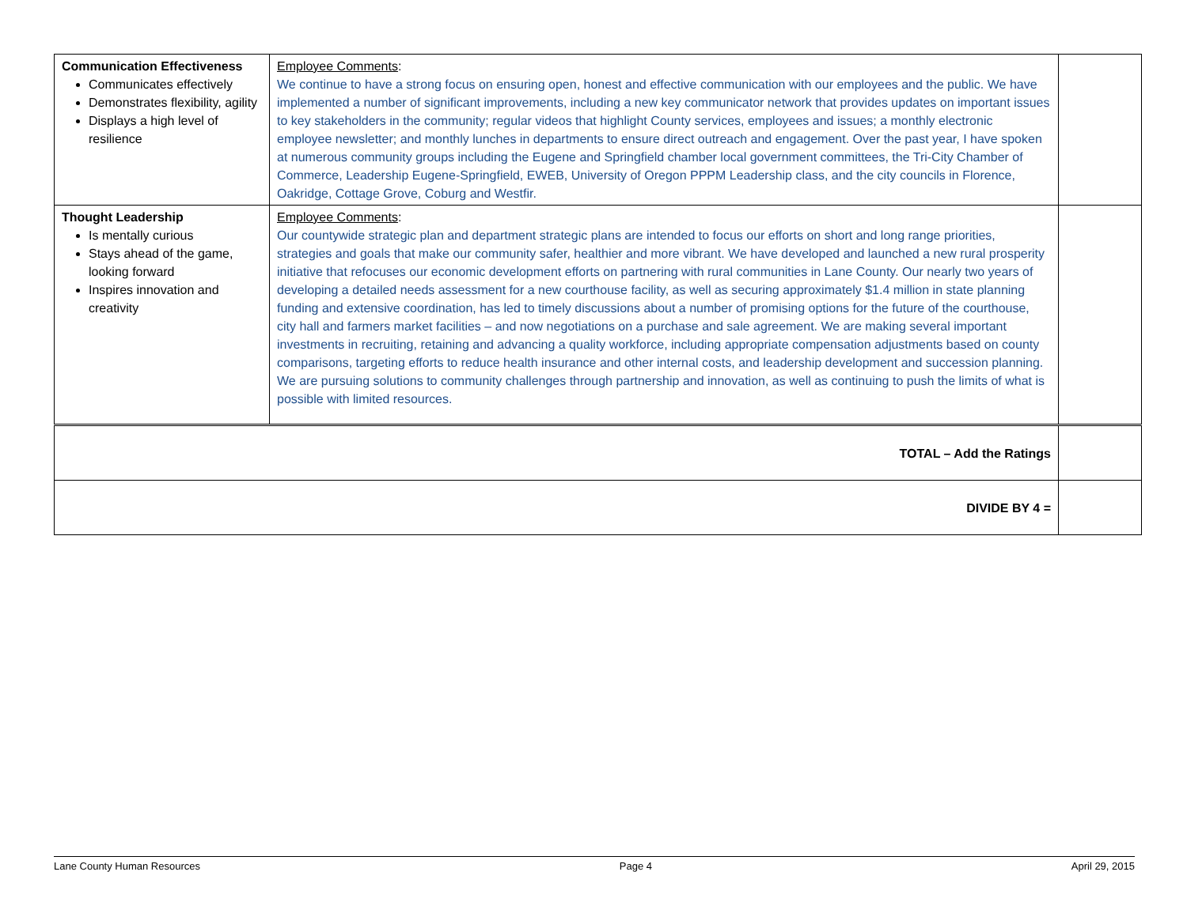| Communication Effectiveness Communicates effectively Demonstrates flexibility, agility Displays a high level of resilience | Employee Comments : We continue to have a strong focus on ensuring open, honest and effective communication with our employees and the public. We have implemented a number of significant improvements, including a new key communicator network that provides updates on important issues to key stakeholders in the community; regular videos that highlight County services, employees and issues; a monthly electronic employee newsletter; and monthly lunches in departments to ensure direct outreach and engagement. Over the past year, I have spoken at numerous community groups including the Eugene and Springfield chamber local government committees, the Tri-City Chamber of Commerce, Leadership Eugene-Springfield, EWEB, University of Oregon PPPM Leadership class, and the city councils in Florence, Oakridge, Cottage Grove, Coburg and Westfir. | |
| Thought Leadership Is mentally curious Stays ahead of the game, looking forward Inspires innovation and creativity | Employee Comments : Our countywide strategic plan and department strategic plans are intended to focus our efforts on short and long range priorities, strategies and goals that make our community safer, healthier and more vibrant. We have developed and launched a new rural prosperity initiative that refocuses our economic development efforts on partnering with rural communities in Lane County. Our nearly two years of developing a detailed needs assessment for a new courthouse facility, as well as securing approximately $1.4 million in state planning funding and extensive coordination, has led to timely discussions about a number of promising options for the future of the courthouse, city hall and farmers market facilities – and now negotiations on a purchase and sale agreement. We are making several important investments in recruiting, retaining and advancing a quality workforce, including appropriate compensation adjustments based on county comparisons, targeting efforts to reduce health insurance and other internal costs, and leadership development and succession planning. We are pursuing solutions to community challenges through partnership and innovation, as well as continuing to push the limits of what is possible with limited resources. | |
| TOTAL – Add the Ratings | | |
| DIVIDE BY 4 = | | |
Lane County Human Resources Page 4 April 29, 2015